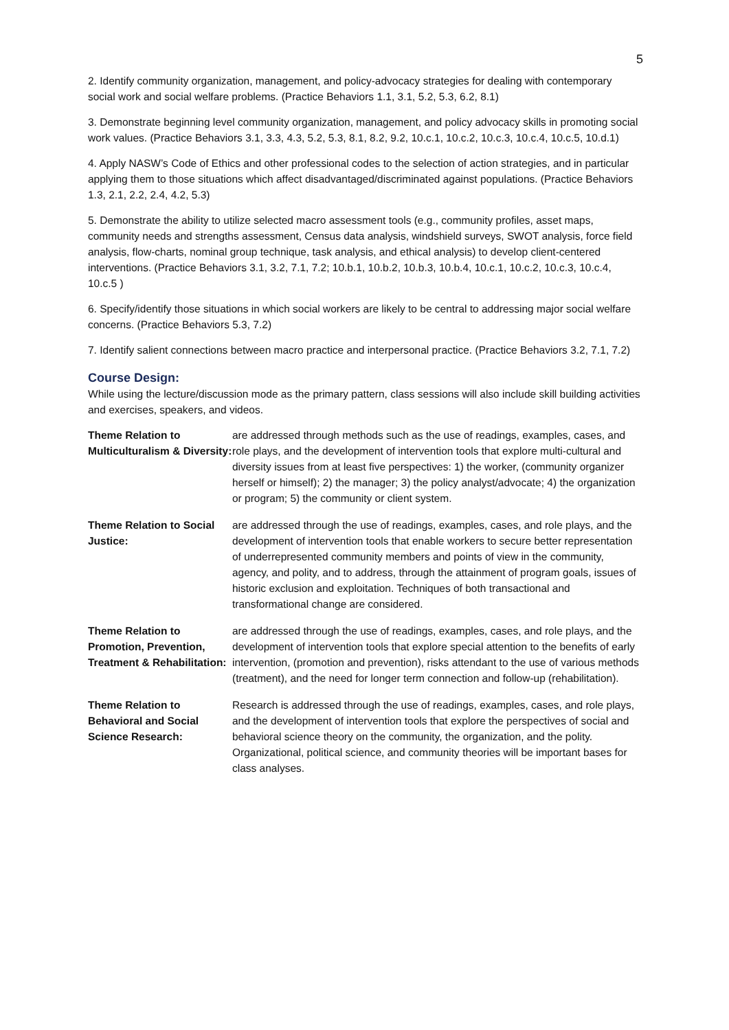5
2. Identify community organization, management, and policy-advocacy strategies for dealing with contemporary social work and social welfare problems. (Practice Behaviors 1.1, 3.1, 5.2, 5.3, 6.2, 8.1)
3. Demonstrate beginning level community organization, management, and policy advocacy skills in promoting social work values. (Practice Behaviors 3.1, 3.3, 4.3, 5.2, 5.3, 8.1, 8.2, 9.2, 10.c.1, 10.c.2, 10.c.3, 10.c.4, 10.c.5, 10.d.1)
4. Apply NASW’s Code of Ethics and other professional codes to the selection of action strategies, and in particular applying them to those situations which affect disadvantaged/discriminated against populations. (Practice Behaviors 1.3, 2.1, 2.2, 2.4, 4.2, 5.3)
5. Demonstrate the ability to utilize selected macro assessment tools (e.g., community profiles, asset maps, community needs and strengths assessment, Census data analysis, windshield surveys, SWOT analysis, force field analysis, flow-charts, nominal group technique, task analysis, and ethical analysis) to develop client-centered interventions. (Practice Behaviors 3.1, 3.2, 7.1, 7.2; 10.b.1, 10.b.2, 10.b.3, 10.b.4, 10.c.1, 10.c.2, 10.c.3, 10.c.4, 10.c.5 )
6. Specify/identify those situations in which social workers are likely to be central to addressing major social welfare concerns. (Practice Behaviors 5.3, 7.2)
7. Identify salient connections between macro practice and interpersonal practice. (Practice Behaviors 3.2, 7.1, 7.2)
Course Design:
While using the lecture/discussion mode as the primary pattern, class sessions will also include skill building activities and exercises, speakers, and videos.
| Theme Relation to Multiculturalism & Diversity: | are addressed through methods such as the use of readings, examples, cases, and role plays, and the development of intervention tools that explore multi-cultural and diversity issues from at least five perspectives: 1) the worker, (community organizer herself or himself); 2) the manager; 3) the policy analyst/advocate; 4) the organization or program; 5) the community or client system. |
| Theme Relation to Social Justice: | are addressed through the use of readings, examples, cases, and role plays, and the development of intervention tools that enable workers to secure better representation of underrepresented community members and points of view in the community, agency, and polity, and to address, through the attainment of program goals, issues of historic exclusion and exploitation. Techniques of both transactional and transformational change are considered. |
| Theme Relation to Promotion, Prevention, Treatment & Rehabilitation: | are addressed through the use of readings, examples, cases, and role plays, and the development of intervention tools that explore special attention to the benefits of early intervention, (promotion and prevention), risks attendant to the use of various methods (treatment), and the need for longer term connection and follow-up (rehabilitation). |
| Theme Relation to Behavioral and Social Science Research: | Research is addressed through the use of readings, examples, cases, and role plays, and the development of intervention tools that explore the perspectives of social and behavioral science theory on the community, the organization, and the polity. Organizational, political science, and community theories will be important bases for class analyses. |